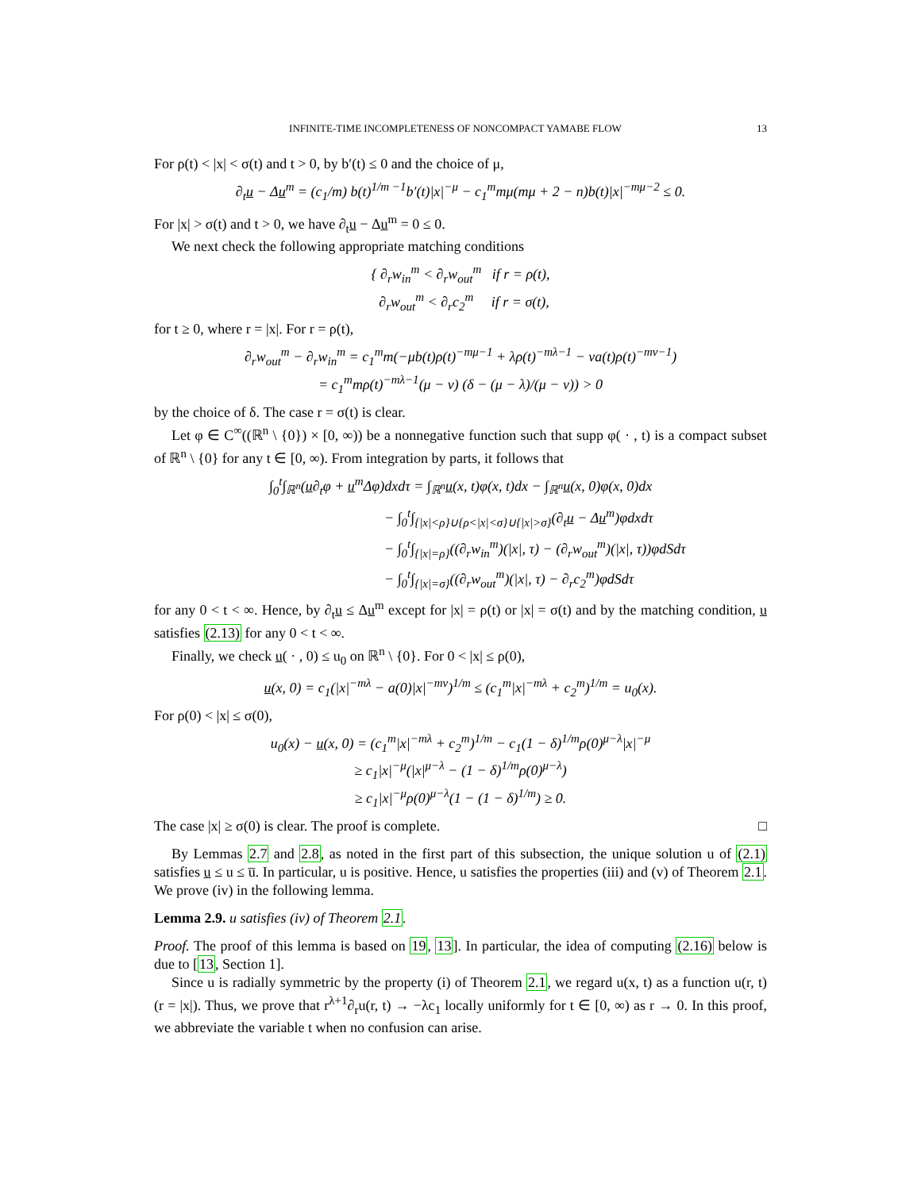INFINITE-TIME INCOMPLETENESS OF NONCOMPACT YAMABE FLOW 13
For ρ(t) < |x| < σ(t) and t > 0, by b′(t) ≤ 0 and the choice of μ,
∂<sub>t</sub>u − Δu<sup>m</sup> = (c<sub>1</sub>/m) b(t)<sup>1/m −1</sup>b′(t)|x|<sup>−μ</sup> − c<sub>1</sub><sup>m</sup>mμ(mμ + 2 − n)b(t)|x|<sup>−mμ−2</sup> ≤ 0.
For |x| > σ(t) and t > 0, we have ∂<sub>t</sub>u − Δu<sup>m</sup> = 0 ≤ 0.
We next check the following appropriate matching conditions
{ ∂<sub>r</sub>w<sub>in</sub><sup>m</sup> < ∂<sub>r</sub>w<sub>out</sub><sup>m</sup> if r = ρ(t),
∂<sub>r</sub>w<sub>out</sub><sup>m</sup> < ∂<sub>r</sub>c<sub>2</sub><sup>m</sup> if r = σ(t),
for t ≥ 0, where r = |x|. For r = ρ(t),
∂<sub>r</sub>w<sub>out</sub><sup>m</sup> − ∂<sub>r</sub>w<sub>in</sub><sup>m</sup> = c<sub>1</sub><sup>m</sup>m(−μb(t)ρ(t)<sup>−mμ−1</sup> + λρ(t)<sup>−mλ−1</sup> − νa(t)ρ(t)<sup>−mν−1</sup>)
= c<sub>1</sub><sup>m</sup>mρ(t)<sup>−mλ−1</sup>(μ − ν) (δ − (μ − λ)/(μ − ν)) > 0
by the choice of δ. The case r = σ(t) is clear.
Let φ ∈ C<sup>∞</sup>((ℝ<sup>n</sup> \ {0}) × [0, ∞)) be a nonnegative function such that supp φ( · , t) is a compact subset of ℝ<sup>n</sup> \ {0} for any t ∈ [0, ∞). From integration by parts, it follows that
∫<sub>0</sub><sup>t</sup>∫<sub>ℝ<sup>n</sup></sub>(u∂<sub>t</sub>φ + u<sup>m</sup>Δφ)dxdτ = ∫<sub>ℝ<sup>n</sup></sub>u(x, t)φ(x, t)dx − ∫<sub>ℝ<sup>n</sup></sub>u(x, 0)φ(x, 0)dx
− ∫<sub>0</sub><sup>t</sup>∫<sub>{|x|<ρ}∪{ρ<|x|<σ}∪{|x|>σ}</sub>(∂<sub>t</sub>u − Δu<sup>m</sup>)φdxdτ
− ∫<sub>0</sub><sup>t</sup>∫<sub>{|x|=ρ}</sub>((∂<sub>r</sub>w<sub>in</sub><sup>m</sup>)(|x|, τ) − (∂<sub>r</sub>w<sub>out</sub><sup>m</sup>)(|x|, τ))φdSdτ
− ∫<sub>0</sub><sup>t</sup>∫<sub>{|x|=σ}</sub>((∂<sub>r</sub>w<sub>out</sub><sup>m</sup>)(|x|, τ) − ∂<sub>r</sub>c<sub>2</sub><sup>m</sup>)φdSdτ
for any 0 < t < ∞. Hence, by ∂<sub>t</sub>u ≤ Δu<sup>m</sup> except for |x| = ρ(t) or |x| = σ(t) and by the matching condition, u satisfies (2.13) for any 0 < t < ∞.
Finally, we check u( · , 0) ≤ u<sub>0</sub> on ℝ<sup>n</sup> \ {0}. For 0 < |x| ≤ ρ(0),
u(x, 0) = c<sub>1</sub>(|x|<sup>−mλ</sup> − a(0)|x|<sup>−mν</sup>)<sup>1/m</sup> ≤ (c<sub>1</sub><sup>m</sup>|x|<sup>−mλ</sup> + c<sub>2</sub><sup>m</sup>)<sup>1/m</sup> = u<sub>0</sub>(x).
For ρ(0) < |x| ≤ σ(0),
u<sub>0</sub>(x) − u(x, 0) = (c<sub>1</sub><sup>m</sup>|x|<sup>−mλ</sup> + c<sub>2</sub><sup>m</sup>)<sup>1/m</sup> − c<sub>1</sub>(1 − δ)<sup>1/m</sup>ρ(0)<sup>μ−λ</sup>|x|<sup>−μ</sup>
≥ c<sub>1</sub>|x|<sup>−μ</sup>(|x|<sup>μ−λ</sup> − (1 − δ)<sup>1/m</sup>ρ(0)<sup>μ−λ</sup>)
≥ c<sub>1</sub>|x|<sup>−μ</sup>ρ(0)<sup>μ−λ</sup>(1 − (1 − δ)<sup>1/m</sup>) ≥ 0.
The case |x| ≥ σ(0) is clear. The proof is complete. □
By Lemmas 2.7 and 2.8, as noted in the first part of this subsection, the unique solution u of (2.1) satisfies u ≤ u ≤ u̅. In particular, u is positive. Hence, u satisfies the properties (iii) and (v) of Theorem 2.1. We prove (iv) in the following lemma.
Lemma 2.9. u satisfies (iv) of Theorem 2.1.
Proof. The proof of this lemma is based on 19, 13]. In particular, the idea of computing (2.16) below is due to [13, Section 1].
Since u is radially symmetric by the property (i) of Theorem 2.1, we regard u(x, t) as a function u(r, t) (r = |x|). Thus, we prove that r<sup>λ+1</sup>∂<sub>r</sub>u(r, t) → −λc<sub>1</sub> locally uniformly for t ∈ [0, ∞) as r → 0. In this proof, we abbreviate the variable t when no confusion can arise.